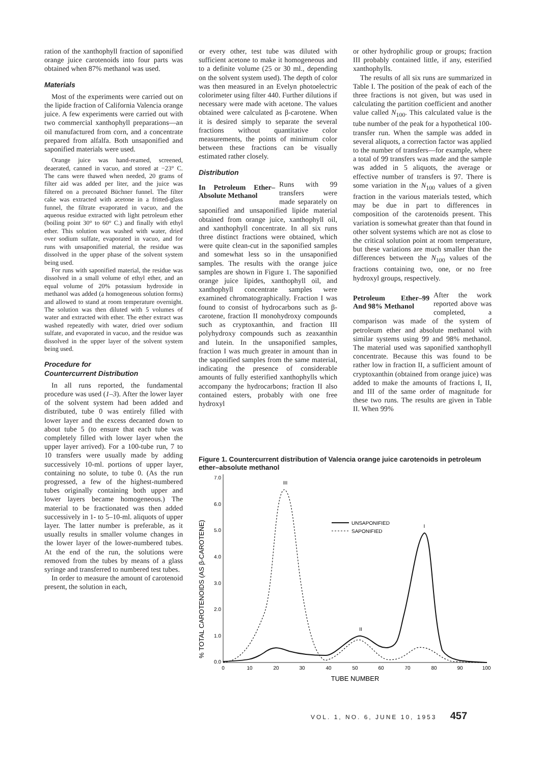ration of the xanthophyll fraction of saponified orange juice carotenoids into four parts was obtained when 87% methanol was used.
Materials
Most of the experiments were carried out on the lipide fraction of California Valencia orange juice. A few experiments were carried out with two commercial xanthophyll preparations—an oil manufactured from corn, and a concentrate prepared from alfalfa. Both unsaponified and saponified materials were used.
Orange juice was hand-reamed, screened, deaerated, canned in vacuo, and stored at −23° C. The cans were thawed when needed, 20 grams of filter aid was added per liter, and the juice was filtered on a precoated Büchner funnel. The filter cake was extracted with acetone in a fritted-glass funnel, the filtrate evaporated in vacuo, and the aqueous residue extracted with light petroleum ether (boiling point 30° to 60° C.) and finally with ethyl ether. This solution was washed with water, dried over sodium sulfate, evaporated in vacuo, and for runs with unsaponified material, the residue was dissolved in the upper phase of the solvent system being used.
For runs with saponified material, the residue was dissolved in a small volume of ethyl ether, and an equal volume of 20% potassium hydroxide in methanol was added (a homogeneous solution forms) and allowed to stand at room temperature overnight. The solution was then diluted with 5 volumes of water and extracted with ether. The ether extract was washed repeatedly with water, dried over sodium sulfate, and evaporated in vacuo, and the residue was dissolved in the upper layer of the solvent system being used.
Procedure for
Countercurrent Distribution
In all runs reported, the fundamental procedure was used (1–3). After the lower layer of the solvent system had been added and distributed, tube 0 was entirely filled with lower layer and the excess decanted down to about tube 5 (to ensure that each tube was completely filled with lower layer when the upper layer arrived). For a 100-tube run, 7 to 10 transfers were usually made by adding successively 10-ml. portions of upper layer, containing no solute, to tube 0. (As the run progressed, a few of the highest-numbered tubes originally containing both upper and lower layers became homogeneous.) The material to be fractionated was then added successively in 1- to 5–10-ml. aliquots of upper layer. The latter number is preferable, as it usually results in smaller volume changes in the lower layer of the lower-numbered tubes. At the end of the run, the solutions were removed from the tubes by means of a glass syringe and transferred to numbered test tubes.
In order to measure the amount of carotenoid present, the solution in each,
or every other, test tube was diluted with sufficient acetone to make it homogeneous and to a definite volume (25 or 30 ml., depending on the solvent system used). The depth of color was then measured in an Evelyn photoelectric colorimeter using filter 440. Further dilutions if necessary were made with acetone. The values obtained were calculated as β-carotene. When it is desired simply to separate the several fractions without quantitative color measurements, the points of minimum color between these fractions can be visually estimated rather closely.
Distribution
In Petroleum Ether–Absolute Methanol
Runs with 99 transfers were made separately on saponified and unsaponified lipide material obtained from orange juice, xanthophyll oil, and xanthophyll concentrate. In all six runs three distinct fractions were obtained, which were quite clean-cut in the saponified samples and somewhat less so in the unsaponified samples. The results with the orange juice samples are shown in Figure 1. The saponified orange juice lipides, xanthophyll oil, and xanthophyll concentrate samples were examined chromatographically. Fraction I was found to consist of hydrocarbons such as β-carotene, fraction II monohydroxy compounds such as cryptoxanthin, and fraction III polyhydroxy compounds such as zeaxanthin and lutein. In the unsaponified samples, fraction I was much greater in amount than in the saponified samples from the same material, indicating the presence of considerable amounts of fully esterified xanthophylls which accompany the hydrocarbons; fraction II also contained esters, probably with one free hydroxyl
or other hydrophilic group or groups; fraction III probably contained little, if any, esterified xanthophylls.
The results of all six runs are summarized in Table I. The position of the peak of each of the three fractions is not given, but was used in calculating the partition coefficient and another value called N<sub>100</sub>. This calculated value is the tube number of the peak for a hypothetical 100-transfer run. When the sample was added in several aliquots, a correction factor was applied to the number of transfers—for example, where a total of 99 transfers was made and the sample was added in 5 aliquots, the average or effective number of transfers is 97. There is some variation in the N<sub>100</sub> values of a given fraction in the various materials tested, which may be due in part to differences in composition of the carotenoids present. This variation is somewhat greater than that found in other solvent systems which are not as close to the critical solution point at room temperature, but these variations are much smaller than the differences between the N<sub>100</sub> values of the fractions containing two, one, or no free hydroxyl groups, respectively.
Petroleum Ether–99 And 98% Methanol
After the work reported above was completed, a comparison was made of the system of petroleum ether and absolute methanol with similar systems using 99 and 98% methanol. The material used was saponified xanthophyll concentrate. Because this was found to be rather low in fraction II, a sufficient amount of cryptoxanthin (obtained from orange juice) was added to make the amounts of fractions I, II, and III of the same order of magnitude for these two runs. The results are given in Table II. When 99%
Figure 1. Countercurrent distribution of Valencia orange juice carotenoids in petroleum ether–absolute methanol
% TOTAL CAROTENOIDS (AS β-CAROTENE)
7.0
6.0
5.0
4.0
3.0
2.0
1.0
0.0
0
10
20
30
40
50
60
70
80
90
100
TUBE NUMBER
III
I
II
UNSAPONIFIED
SAPONIFIED
VOL. 1, NO. 6, JUNE 10, 1953 457